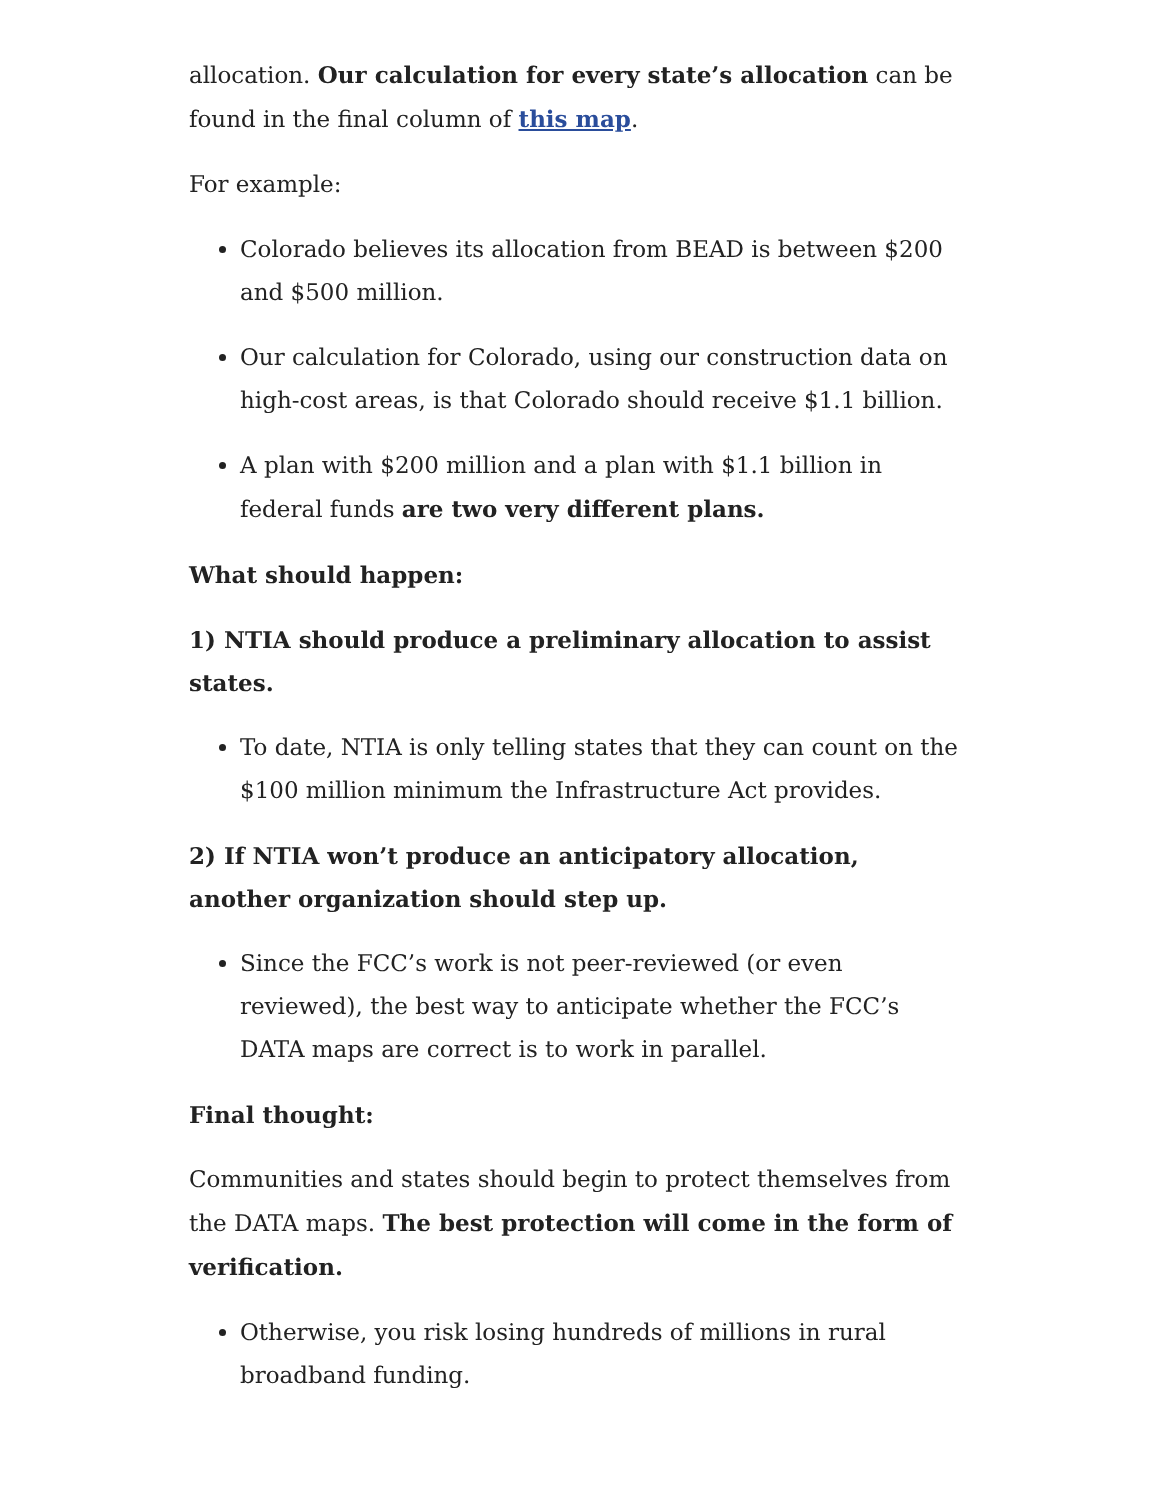allocation. Our calculation for every state’s allocation can be found in the final column of this map.
For example:
Colorado believes its allocation from BEAD is between $200 and $500 million.
Our calculation for Colorado, using our construction data on high-cost areas, is that Colorado should receive $1.1 billion.
A plan with $200 million and a plan with $1.1 billion in federal funds are two very different plans.
What should happen:
1) NTIA should produce a preliminary allocation to assist states.
To date, NTIA is only telling states that they can count on the $100 million minimum the Infrastructure Act provides.
2) If NTIA won’t produce an anticipatory allocation, another organization should step up.
Since the FCC’s work is not peer-reviewed (or even reviewed), the best way to anticipate whether the FCC’s DATA maps are correct is to work in parallel.
Final thought:
Communities and states should begin to protect themselves from the DATA maps. The best protection will come in the form of verification.
Otherwise, you risk losing hundreds of millions in rural broadband funding.